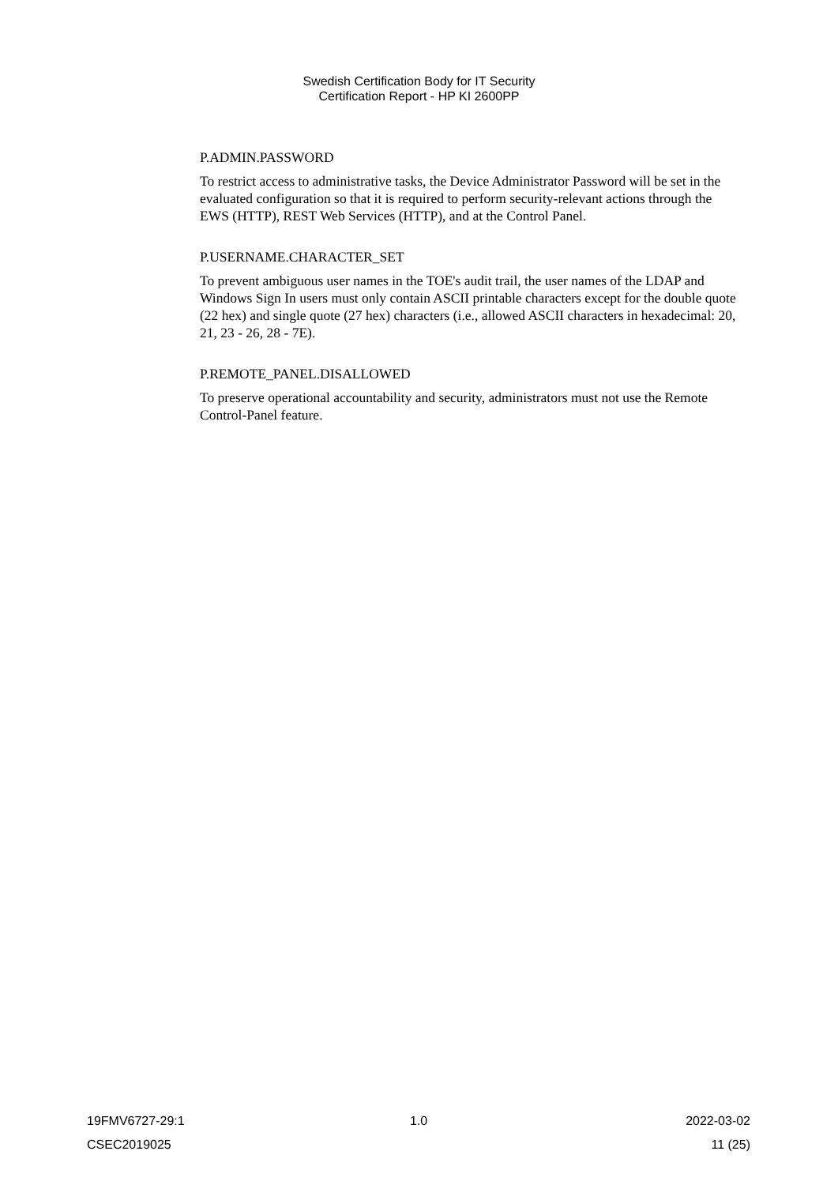Swedish Certification Body for IT Security
Certification Report - HP KI 2600PP
P.ADMIN.PASSWORD
To restrict access to administrative tasks, the Device Administrator Password will be set in the evaluated configuration so that it is required to perform security-relevant actions through the EWS (HTTP), REST Web Services (HTTP), and at the Control Panel.
P.USERNAME.CHARACTER_SET
To prevent ambiguous user names in the TOE's audit trail, the user names of the LDAP and Windows Sign In users must only contain ASCII printable characters except for the double quote (22 hex) and single quote (27 hex) characters (i.e., allowed ASCII characters in hexadecimal: 20, 21, 23 - 26, 28 - 7E).
P.REMOTE_PANEL.DISALLOWED
To preserve operational accountability and security, administrators must not use the Remote Control-Panel feature.
19FMV6727-29:1 1.0 2022-03-02
CSEC2019025 11 (25)